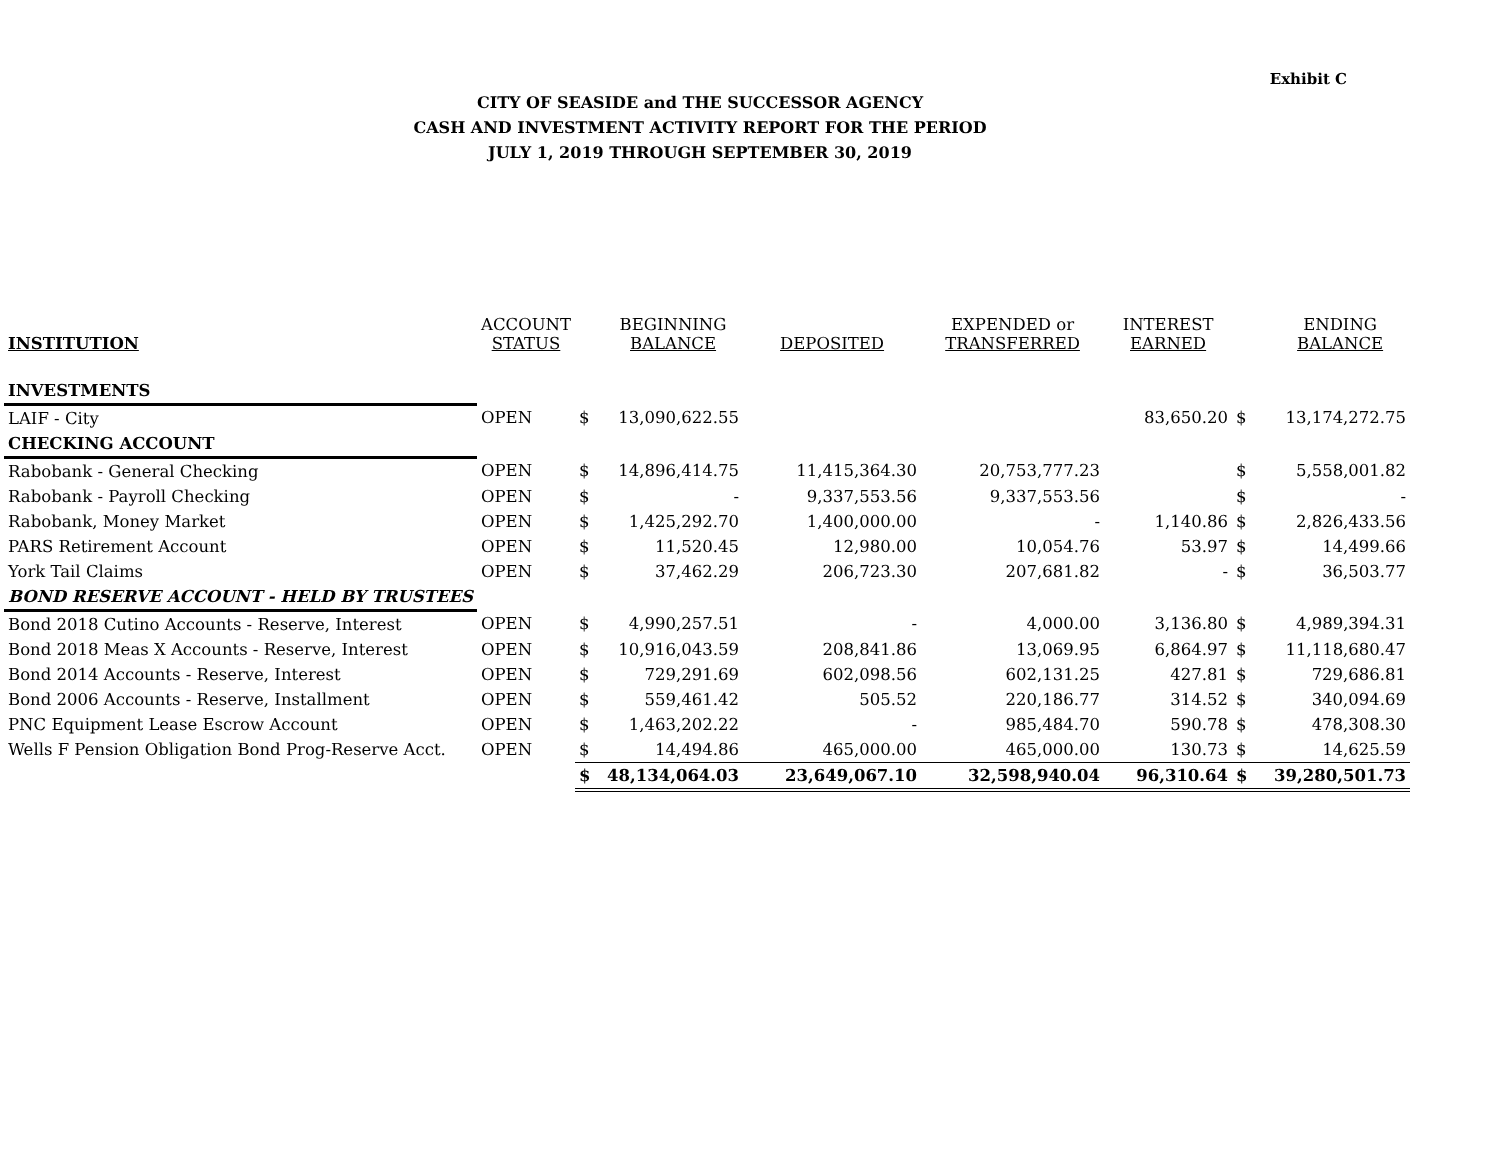Exhibit C
CITY OF SEASIDE and THE SUCCESSOR AGENCY
CASH AND INVESTMENT ACTIVITY REPORT FOR THE PERIOD
JULY 1, 2019 THROUGH SEPTEMBER 30, 2019
| INSTITUTION | ACCOUNT STATUS | | BEGINNING BALANCE | DEPOSITED | EXPENDED or TRANSFERRED | INTEREST EARNED | | ENDING BALANCE |
| --- | --- | --- | --- | --- | --- | --- | --- | --- |
| INVESTMENTS | | | | | | | | |
| LAIF - City | OPEN | $ | 13,090,622.55 | | | 83,650.20 | $ | 13,174,272.75 |
| CHECKING ACCOUNT | | | | | | | | |
| Rabobank - General Checking | OPEN | $ | 14,896,414.75 | 11,415,364.30 | 20,753,777.23 | | $ | 5,558,001.82 |
| Rabobank - Payroll Checking | OPEN | $ | - | 9,337,553.56 | 9,337,553.56 | | $ | - |
| Rabobank, Money Market | OPEN | $ | 1,425,292.70 | 1,400,000.00 | - | 1,140.86 | $ | 2,826,433.56 |
| PARS Retirement Account | OPEN | $ | 11,520.45 | 12,980.00 | 10,054.76 | 53.97 | $ | 14,499.66 |
| York Tail Claims | OPEN | $ | 37,462.29 | 206,723.30 | 207,681.82 | - | $ | 36,503.77 |
| BOND RESERVE ACCOUNT - HELD BY TRUSTEES | | | | | | | | |
| Bond 2018 Cutino Accounts - Reserve, Interest | OPEN | $ | 4,990,257.51 | - | 4,000.00 | 3,136.80 | $ | 4,989,394.31 |
| Bond 2018 Meas X Accounts - Reserve, Interest | OPEN | $ | 10,916,043.59 | 208,841.86 | 13,069.95 | 6,864.97 | $ | 11,118,680.47 |
| Bond 2014 Accounts - Reserve, Interest | OPEN | $ | 729,291.69 | 602,098.56 | 602,131.25 | 427.81 | $ | 729,686.81 |
| Bond 2006 Accounts - Reserve, Installment | OPEN | $ | 559,461.42 | 505.52 | 220,186.77 | 314.52 | $ | 340,094.69 |
| PNC Equipment Lease Escrow Account | OPEN | $ | 1,463,202.22 | - | 985,484.70 | 590.78 | $ | 478,308.30 |
| Wells F Pension Obligation Bond Prog-Reserve Acct. | OPEN | $ | 14,494.86 | 465,000.00 | 465,000.00 | 130.73 | $ | 14,625.59 |
| | | $ | 48,134,064.03 | 23,649,067.10 | 32,598,940.04 | 96,310.64 | $ | 39,280,501.73 |